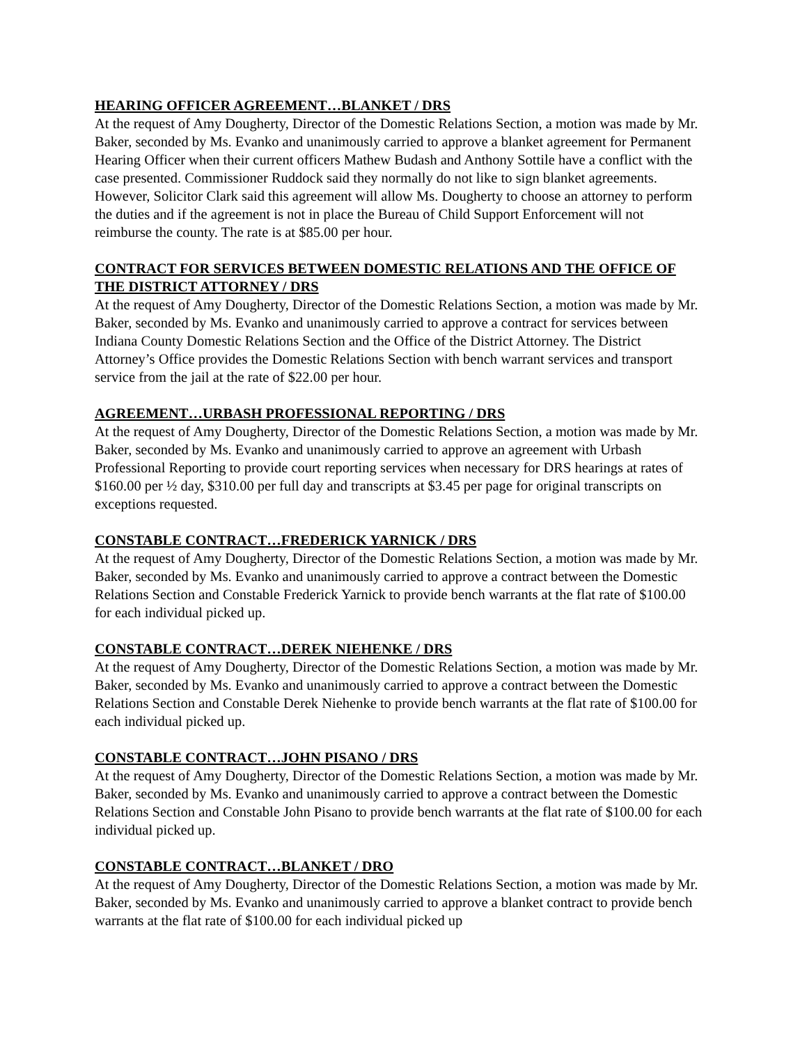HEARING OFFICER AGREEMENT…BLANKET / DRS
At the request of Amy Dougherty, Director of the Domestic Relations Section, a motion was made by Mr. Baker, seconded by Ms. Evanko and unanimously carried to approve a blanket agreement for Permanent Hearing Officer when their current officers Mathew Budash and Anthony Sottile have a conflict with the case presented. Commissioner Ruddock said they normally do not like to sign blanket agreements. However, Solicitor Clark said this agreement will allow Ms. Dougherty to choose an attorney to perform the duties and if the agreement is not in place the Bureau of Child Support Enforcement will not reimburse the county. The rate is at $85.00 per hour.
CONTRACT FOR SERVICES BETWEEN DOMESTIC RELATIONS AND THE OFFICE OF THE DISTRICT ATTORNEY / DRS
At the request of Amy Dougherty, Director of the Domestic Relations Section, a motion was made by Mr. Baker, seconded by Ms. Evanko and unanimously carried to approve a contract for services between Indiana County Domestic Relations Section and the Office of the District Attorney. The District Attorney’s Office provides the Domestic Relations Section with bench warrant services and transport service from the jail at the rate of $22.00 per hour.
AGREEMENT…URBASH PROFESSIONAL REPORTING / DRS
At the request of Amy Dougherty, Director of the Domestic Relations Section, a motion was made by Mr. Baker, seconded by Ms. Evanko and unanimously carried to approve an agreement with Urbash Professional Reporting to provide court reporting services when necessary for DRS hearings at rates of $160.00 per ½ day, $310.00 per full day and transcripts at $3.45 per page for original transcripts on exceptions requested.
CONSTABLE CONTRACT…FREDERICK YARNICK / DRS
At the request of Amy Dougherty, Director of the Domestic Relations Section, a motion was made by Mr. Baker, seconded by Ms. Evanko and unanimously carried to approve a contract between the Domestic Relations Section and Constable Frederick Yarnick to provide bench warrants at the flat rate of $100.00 for each individual picked up.
CONSTABLE CONTRACT…DEREK NIEHENKE / DRS
At the request of Amy Dougherty, Director of the Domestic Relations Section, a motion was made by Mr. Baker, seconded by Ms. Evanko and unanimously carried to approve a contract between the Domestic Relations Section and Constable Derek Niehenke to provide bench warrants at the flat rate of $100.00 for each individual picked up.
CONSTABLE CONTRACT…JOHN PISANO / DRS
At the request of Amy Dougherty, Director of the Domestic Relations Section, a motion was made by Mr. Baker, seconded by Ms. Evanko and unanimously carried to approve a contract between the Domestic Relations Section and Constable John Pisano to provide bench warrants at the flat rate of $100.00 for each individual picked up.
CONSTABLE CONTRACT…BLANKET / DRO
At the request of Amy Dougherty, Director of the Domestic Relations Section, a motion was made by Mr. Baker, seconded by Ms. Evanko and unanimously carried to approve a blanket contract to provide bench warrants at the flat rate of $100.00 for each individual picked up